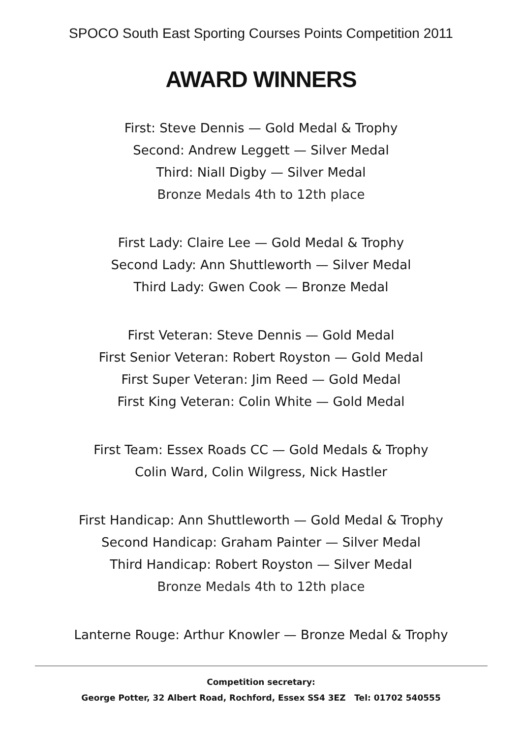SPOCO South East Sporting Courses Points Competition 2011
AWARD WINNERS
First: Steve Dennis — Gold Medal & Trophy
Second: Andrew Leggett — Silver Medal
Third: Niall Digby — Silver Medal
Bronze Medals 4th to 12th place
First Lady: Claire Lee — Gold Medal & Trophy
Second Lady: Ann Shuttleworth — Silver Medal
Third Lady: Gwen Cook — Bronze Medal
First Veteran: Steve Dennis — Gold Medal
First Senior Veteran: Robert Royston — Gold Medal
First Super Veteran: Jim Reed — Gold Medal
First King Veteran: Colin White — Gold Medal
First Team: Essex Roads CC — Gold Medals & Trophy
Colin Ward, Colin Wilgress, Nick Hastler
First Handicap: Ann Shuttleworth — Gold Medal & Trophy
Second Handicap: Graham Painter — Silver Medal
Third Handicap: Robert Royston — Silver Medal
Bronze Medals 4th to 12th place
Lanterne Rouge: Arthur Knowler — Bronze Medal & Trophy
Competition secretary:
George Potter, 32 Albert Road, Rochford, Essex SS4 3EZ Tel: 01702 540555